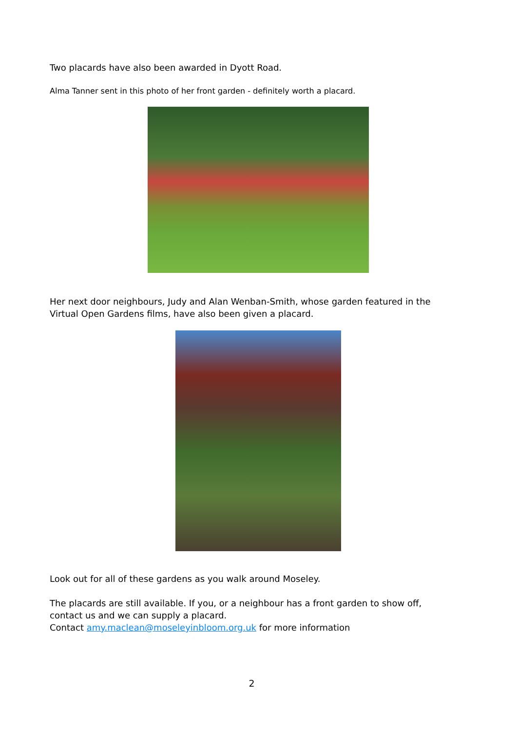Two placards have also been awarded in Dyott Road.
Alma Tanner sent in this photo of her front garden - definitely worth a placard.
Her next door neighbours, Judy and Alan Wenban-Smith, whose garden featured in the Virtual Open Gardens films, have also been given a placard.
Look out for all of these gardens as you walk around Moseley.
The placards are still available. If you, or a neighbour has a front garden to show off, contact us and we can supply a placard.
Contact amy.maclean@moseleyinbloom.org.uk for more information
2